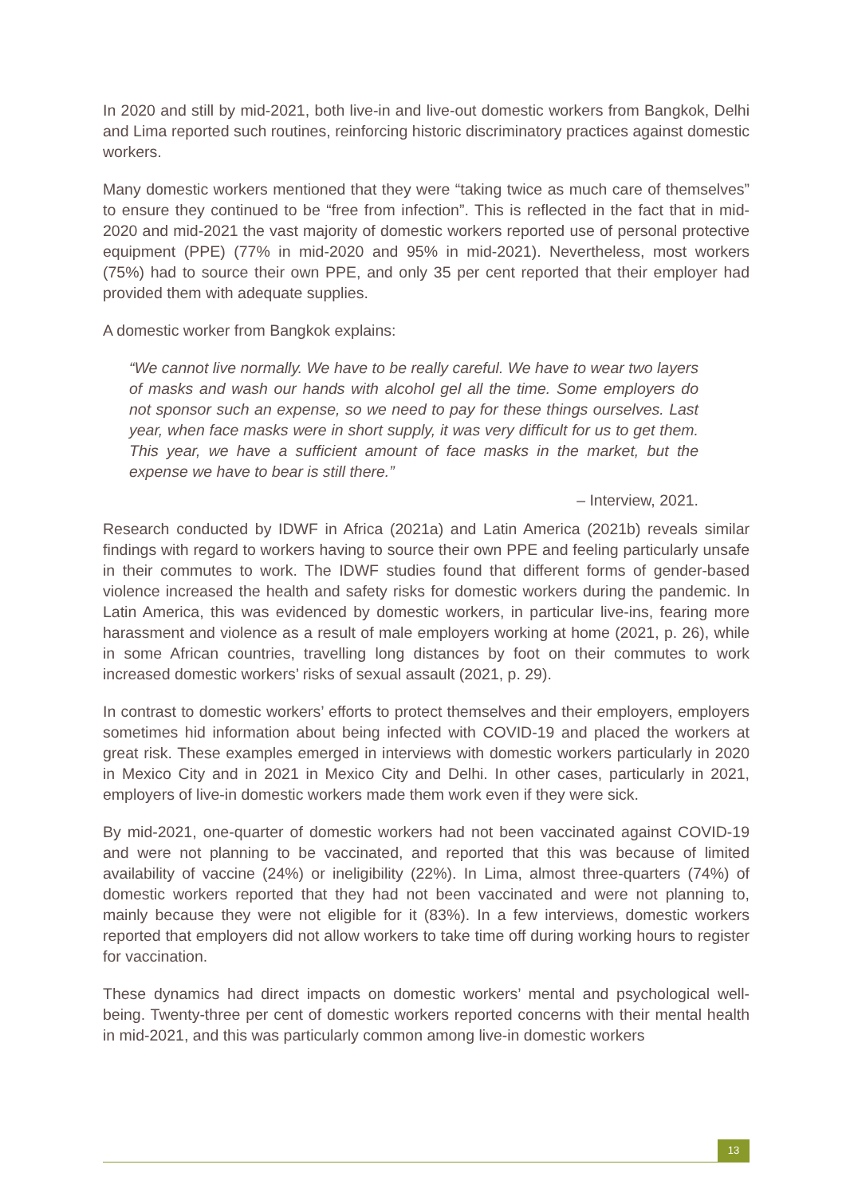In 2020 and still by mid-2021, both live-in and live-out domestic workers from Bangkok, Delhi and Lima reported such routines, reinforcing historic discriminatory practices against domestic workers.
Many domestic workers mentioned that they were “taking twice as much care of themselves” to ensure they continued to be “free from infection”. This is reflected in the fact that in mid-2020 and mid-2021 the vast majority of domestic workers reported use of personal protective equipment (PPE) (77% in mid-2020 and 95% in mid-2021). Nevertheless, most workers (75%) had to source their own PPE, and only 35 per cent reported that their employer had provided them with adequate supplies.
A domestic worker from Bangkok explains:
“We cannot live normally. We have to be really careful. We have to wear two layers of masks and wash our hands with alcohol gel all the time. Some employers do not sponsor such an expense, so we need to pay for these things ourselves. Last year, when face masks were in short supply, it was very difficult for us to get them. This year, we have a sufficient amount of face masks in the market, but the expense we have to bear is still there.”
– Interview, 2021.
Research conducted by IDWF in Africa (2021a) and Latin America (2021b) reveals similar findings with regard to workers having to source their own PPE and feeling particularly unsafe in their commutes to work. The IDWF studies found that different forms of gender-based violence increased the health and safety risks for domestic workers during the pandemic. In Latin America, this was evidenced by domestic workers, in particular live-ins, fearing more harassment and violence as a result of male employers working at home (2021, p. 26), while in some African countries, travelling long distances by foot on their commutes to work increased domestic workers’ risks of sexual assault (2021, p. 29).
In contrast to domestic workers’ efforts to protect themselves and their employers, employers sometimes hid information about being infected with COVID-19 and placed the workers at great risk. These examples emerged in interviews with domestic workers particularly in 2020 in Mexico City and in 2021 in Mexico City and Delhi. In other cases, particularly in 2021, employers of live-in domestic workers made them work even if they were sick.
By mid-2021, one-quarter of domestic workers had not been vaccinated against COVID-19 and were not planning to be vaccinated, and reported that this was because of limited availability of vaccine (24%) or ineligibility (22%). In Lima, almost three-quarters (74%) of domestic workers reported that they had not been vaccinated and were not planning to, mainly because they were not eligible for it (83%). In a few interviews, domestic workers reported that employers did not allow workers to take time off during working hours to register for vaccination.
These dynamics had direct impacts on domestic workers’ mental and psychological well-being. Twenty-three per cent of domestic workers reported concerns with their mental health in mid-2021, and this was particularly common among live-in domestic workers
13